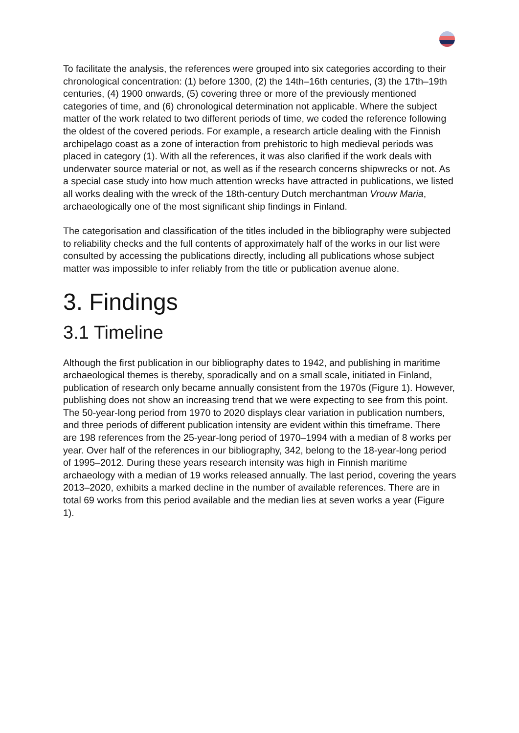To facilitate the analysis, the references were grouped into six categories according to their chronological concentration: (1) before 1300, (2) the 14th–16th centuries, (3) the 17th–19th centuries, (4) 1900 onwards, (5) covering three or more of the previously mentioned categories of time, and (6) chronological determination not applicable. Where the subject matter of the work related to two different periods of time, we coded the reference following the oldest of the covered periods. For example, a research article dealing with the Finnish archipelago coast as a zone of interaction from prehistoric to high medieval periods was placed in category (1). With all the references, it was also clarified if the work deals with underwater source material or not, as well as if the research concerns shipwrecks or not. As a special case study into how much attention wrecks have attracted in publications, we listed all works dealing with the wreck of the 18th-century Dutch merchantman Vrouw Maria, archaeologically one of the most significant ship findings in Finland.
The categorisation and classification of the titles included in the bibliography were subjected to reliability checks and the full contents of approximately half of the works in our list were consulted by accessing the publications directly, including all publications whose subject matter was impossible to infer reliably from the title or publication avenue alone.
3. Findings
3.1 Timeline
Although the first publication in our bibliography dates to 1942, and publishing in maritime archaeological themes is thereby, sporadically and on a small scale, initiated in Finland, publication of research only became annually consistent from the 1970s (Figure 1). However, publishing does not show an increasing trend that we were expecting to see from this point. The 50-year-long period from 1970 to 2020 displays clear variation in publication numbers, and three periods of different publication intensity are evident within this timeframe. There are 198 references from the 25-year-long period of 1970–1994 with a median of 8 works per year. Over half of the references in our bibliography, 342, belong to the 18-year-long period of 1995–2012. During these years research intensity was high in Finnish maritime archaeology with a median of 19 works released annually. The last period, covering the years 2013–2020, exhibits a marked decline in the number of available references. There are in total 69 works from this period available and the median lies at seven works a year (Figure 1).